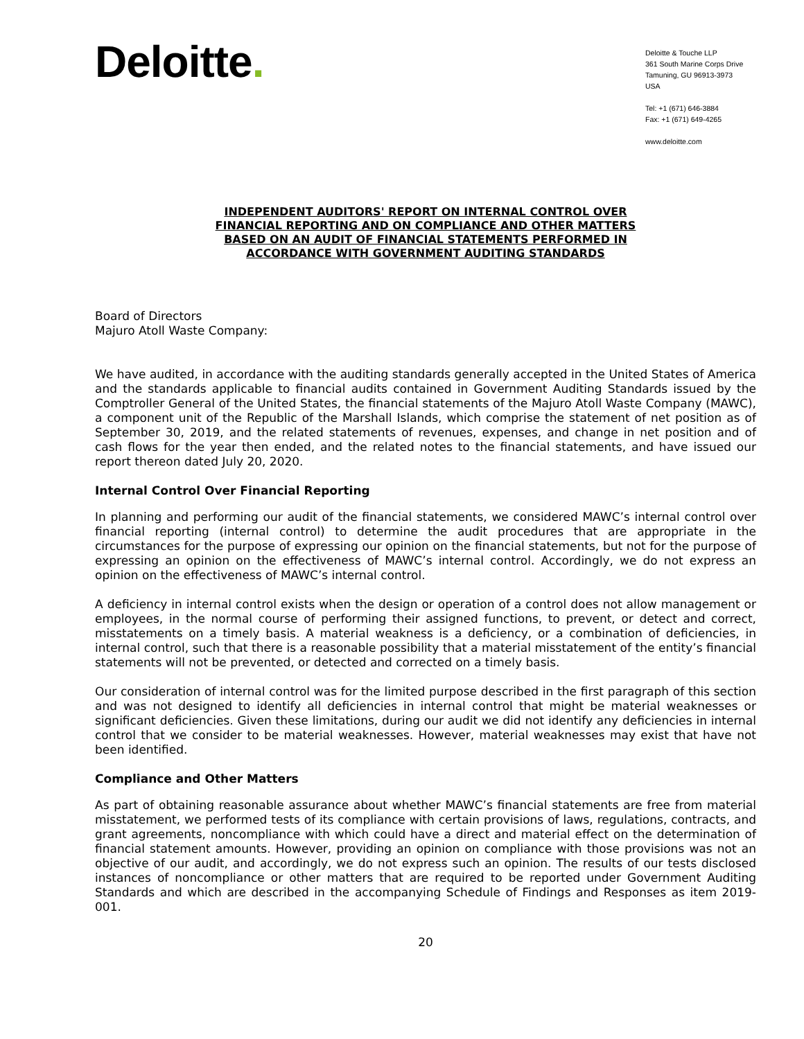Deloitte.
Deloitte & Touche LLP
361 South Marine Corps Drive
Tamuning, GU 96913-3973
USA
Tel: +1 (671) 646-3884
Fax: +1 (671) 649-4265
www.deloitte.com
INDEPENDENT AUDITORS' REPORT ON INTERNAL CONTROL OVER
FINANCIAL REPORTING AND ON COMPLIANCE AND OTHER MATTERS
BASED ON AN AUDIT OF FINANCIAL STATEMENTS PERFORMED IN
ACCORDANCE WITH GOVERNMENT AUDITING STANDARDS
Board of Directors
Majuro Atoll Waste Company:
We have audited, in accordance with the auditing standards generally accepted in the United States of America and the standards applicable to financial audits contained in Government Auditing Standards issued by the Comptroller General of the United States, the financial statements of the Majuro Atoll Waste Company (MAWC), a component unit of the Republic of the Marshall Islands, which comprise the statement of net position as of September 30, 2019, and the related statements of revenues, expenses, and change in net position and of cash flows for the year then ended, and the related notes to the financial statements, and have issued our report thereon dated July 20, 2020.
Internal Control Over Financial Reporting
In planning and performing our audit of the financial statements, we considered MAWC’s internal control over financial reporting (internal control) to determine the audit procedures that are appropriate in the circumstances for the purpose of expressing our opinion on the financial statements, but not for the purpose of expressing an opinion on the effectiveness of MAWC’s internal control. Accordingly, we do not express an opinion on the effectiveness of MAWC’s internal control.
A deficiency in internal control exists when the design or operation of a control does not allow management or employees, in the normal course of performing their assigned functions, to prevent, or detect and correct, misstatements on a timely basis. A material weakness is a deficiency, or a combination of deficiencies, in internal control, such that there is a reasonable possibility that a material misstatement of the entity’s financial statements will not be prevented, or detected and corrected on a timely basis.
Our consideration of internal control was for the limited purpose described in the first paragraph of this section and was not designed to identify all deficiencies in internal control that might be material weaknesses or significant deficiencies. Given these limitations, during our audit we did not identify any deficiencies in internal control that we consider to be material weaknesses. However, material weaknesses may exist that have not been identified.
Compliance and Other Matters
As part of obtaining reasonable assurance about whether MAWC’s financial statements are free from material misstatement, we performed tests of its compliance with certain provisions of laws, regulations, contracts, and grant agreements, noncompliance with which could have a direct and material effect on the determination of financial statement amounts. However, providing an opinion on compliance with those provisions was not an objective of our audit, and accordingly, we do not express such an opinion. The results of our tests disclosed instances of noncompliance or other matters that are required to be reported under Government Auditing Standards and which are described in the accompanying Schedule of Findings and Responses as item 2019-001.
20